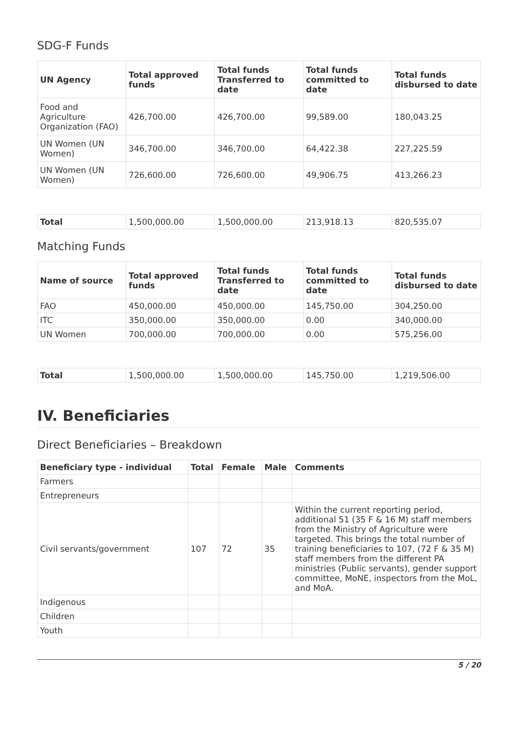SDG-F Funds
| UN Agency | Total approved funds | Total funds Transferred to date | Total funds committed to date | Total funds disbursed to date |
| --- | --- | --- | --- | --- |
| Food and Agriculture Organization (FAO) | 426,700.00 | 426,700.00 | 99,589.00 | 180,043.25 |
| UN Women (UN Women) | 346,700.00 | 346,700.00 | 64,422.38 | 227,225.59 |
| UN Women (UN Women) | 726,600.00 | 726,600.00 | 49,906.75 | 413,266.23 |
| Total | 1,500,000.00 | 1,500,000.00 | 213,918.13 | 820,535.07 |
Matching Funds
| Name of source | Total approved funds | Total funds Transferred to date | Total funds committed to date | Total funds disbursed to date |
| --- | --- | --- | --- | --- |
| FAO | 450,000.00 | 450,000.00 | 145,750.00 | 304,250.00 |
| ITC | 350,000.00 | 350,000.00 | 0.00 | 340,000.00 |
| UN Women | 700,000.00 | 700,000.00 | 0.00 | 575,256.00 |
| Total | 1,500,000.00 | 1,500,000.00 | 145,750.00 | 1,219,506.00 |
IV. Beneficiaries
Direct Beneficiaries – Breakdown
| Beneficiary type - individual | Total | Female | Male | Comments |
| --- | --- | --- | --- | --- |
| Farmers | | | | |
| Entrepreneurs | | | | |
| Civil servants/government | 107 | 72 | 35 | Within the current reporting period, additional 51 (35 F & 16 M) staff members from the Ministry of Agriculture were targeted. This brings the total number of training beneficiaries to 107, (72 F & 35 M) staff members from the different PA ministries (Public servants), gender support committee, MoNE, inspectors from the MoL, and MoA. |
| Indigenous | | | | |
| Children | | | | |
| Youth | | | | |
5 / 20